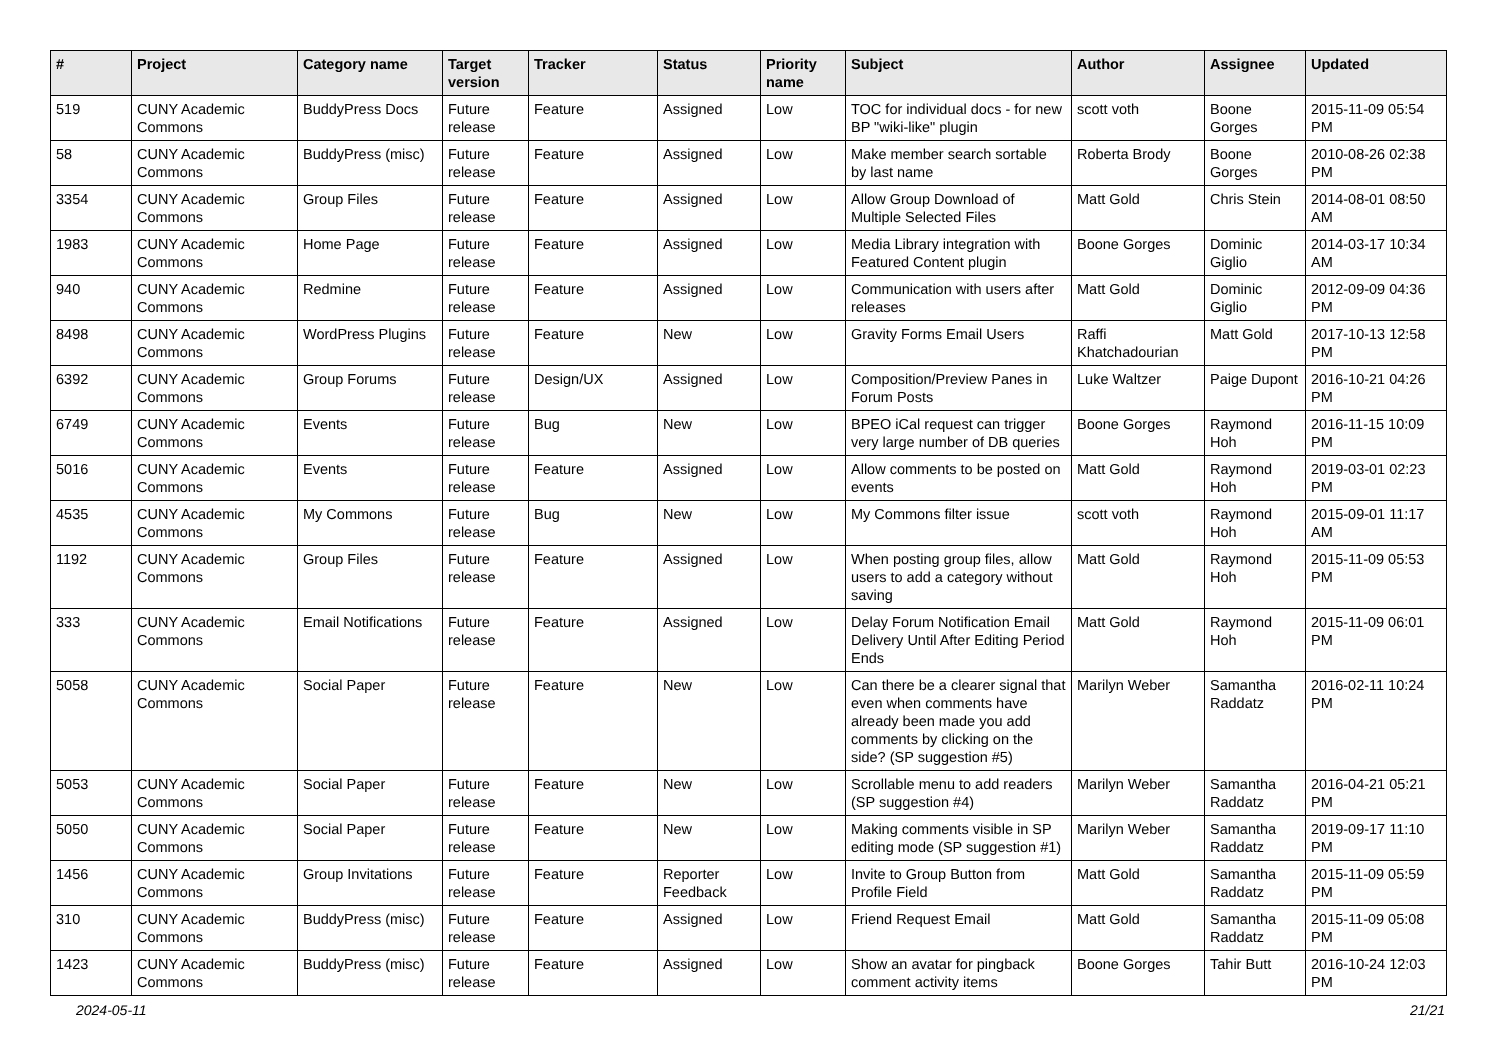| # | Project | Category name | Target version | Tracker | Status | Priority name | Subject | Author | Assignee | Updated |
| --- | --- | --- | --- | --- | --- | --- | --- | --- | --- | --- |
| 519 | CUNY Academic Commons | BuddyPress Docs | Future release | Feature | Assigned | Low | TOC for individual docs - for new BP "wiki-like" plugin | scott voth | Boone Gorges | 2015-11-09 05:54 PM |
| 58 | CUNY Academic Commons | BuddyPress (misc) | Future release | Feature | Assigned | Low | Make member search sortable by last name | Roberta Brody | Boone Gorges | 2010-08-26 02:38 PM |
| 3354 | CUNY Academic Commons | Group Files | Future release | Feature | Assigned | Low | Allow Group Download of Multiple Selected Files | Matt Gold | Chris Stein | 2014-08-01 08:50 AM |
| 1983 | CUNY Academic Commons | Home Page | Future release | Feature | Assigned | Low | Media Library integration with Featured Content plugin | Boone Gorges | Dominic Giglio | 2014-03-17 10:34 AM |
| 940 | CUNY Academic Commons | Redmine | Future release | Feature | Assigned | Low | Communication with users after releases | Matt Gold | Dominic Giglio | 2012-09-09 04:36 PM |
| 8498 | CUNY Academic Commons | WordPress Plugins | Future release | Feature | New | Low | Gravity Forms Email Users | Raffi Khatchadourian | Matt Gold | 2017-10-13 12:58 PM |
| 6392 | CUNY Academic Commons | Group Forums | Future release | Design/UX | Assigned | Low | Composition/Preview Panes in Forum Posts | Luke Waltzer | Paige Dupont | 2016-10-21 04:26 PM |
| 6749 | CUNY Academic Commons | Events | Future release | Bug | New | Low | BPEO iCal request can trigger very large number of DB queries | Boone Gorges | Raymond Hoh | 2016-11-15 10:09 PM |
| 5016 | CUNY Academic Commons | Events | Future release | Feature | Assigned | Low | Allow comments to be posted on events | Matt Gold | Raymond Hoh | 2019-03-01 02:23 PM |
| 4535 | CUNY Academic Commons | My Commons | Future release | Bug | New | Low | My Commons filter issue | scott voth | Raymond Hoh | 2015-09-01 11:17 AM |
| 1192 | CUNY Academic Commons | Group Files | Future release | Feature | Assigned | Low | When posting group files, allow users to add a category without saving | Matt Gold | Raymond Hoh | 2015-11-09 05:53 PM |
| 333 | CUNY Academic Commons | Email Notifications | Future release | Feature | Assigned | Low | Delay Forum Notification Email Delivery Until After Editing Period Ends | Matt Gold | Raymond Hoh | 2015-11-09 06:01 PM |
| 5058 | CUNY Academic Commons | Social Paper | Future release | Feature | New | Low | Can there be a clearer signal that even when comments have already been made you add comments by clicking on the side? (SP suggestion #5) | Marilyn Weber | Samantha Raddatz | 2016-02-11 10:24 PM |
| 5053 | CUNY Academic Commons | Social Paper | Future release | Feature | New | Low | Scrollable menu to add readers (SP suggestion #4) | Marilyn Weber | Samantha Raddatz | 2016-04-21 05:21 PM |
| 5050 | CUNY Academic Commons | Social Paper | Future release | Feature | New | Low | Making comments visible in SP editing mode (SP suggestion #1) | Marilyn Weber | Samantha Raddatz | 2019-09-17 11:10 PM |
| 1456 | CUNY Academic Commons | Group Invitations | Future release | Feature | Reporter Feedback | Low | Invite to Group Button from Profile Field | Matt Gold | Samantha Raddatz | 2015-11-09 05:59 PM |
| 310 | CUNY Academic Commons | BuddyPress (misc) | Future release | Feature | Assigned | Low | Friend Request Email | Matt Gold | Samantha Raddatz | 2015-11-09 05:08 PM |
| 1423 | CUNY Academic Commons | BuddyPress (misc) | Future release | Feature | Assigned | Low | Show an avatar for pingback comment activity items | Boone Gorges | Tahir Butt | 2016-10-24 12:03 PM |
2024-05-11 21/21